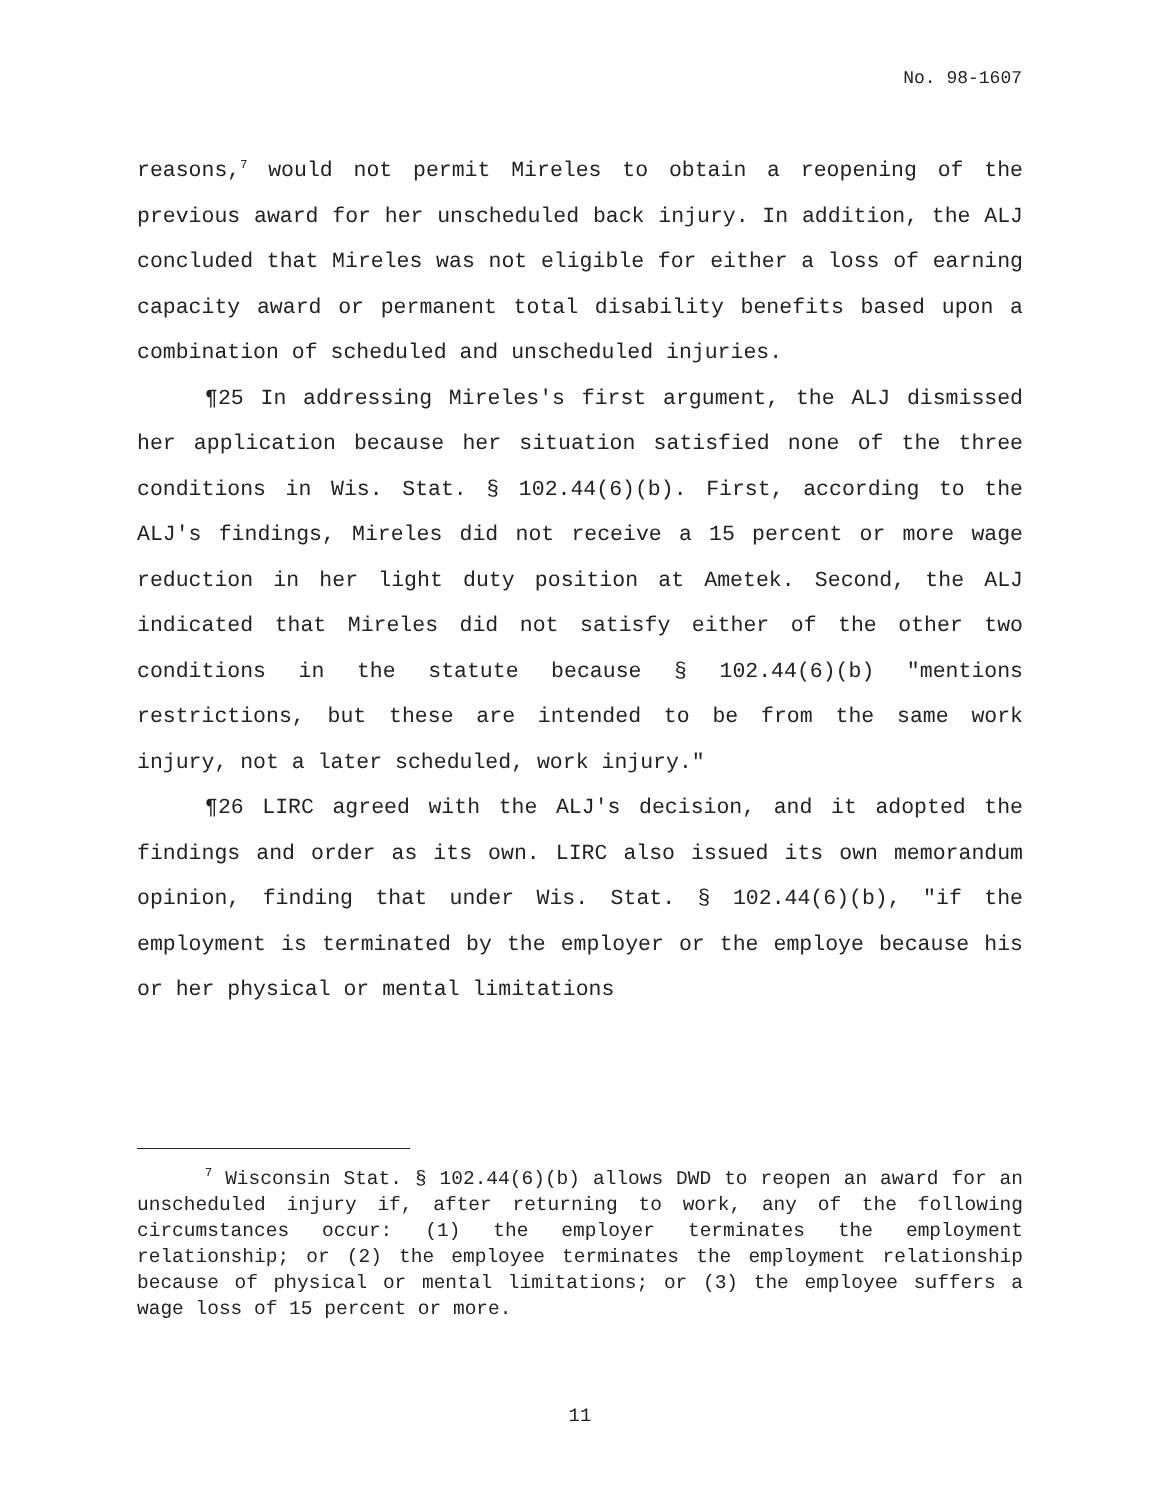No. 98-1607
reasons,<sup>7</sup> would not permit Mireles to obtain a reopening of the previous award for her unscheduled back injury. In addition, the ALJ concluded that Mireles was not eligible for either a loss of earning capacity award or permanent total disability benefits based upon a combination of scheduled and unscheduled injuries.
¶25 In addressing Mireles's first argument, the ALJ dismissed her application because her situation satisfied none of the three conditions in Wis. Stat. § 102.44(6)(b). First, according to the ALJ's findings, Mireles did not receive a 15 percent or more wage reduction in her light duty position at Ametek. Second, the ALJ indicated that Mireles did not satisfy either of the other two conditions in the statute because § 102.44(6)(b) "mentions restrictions, but these are intended to be from the same work injury, not a later scheduled, work injury."
¶26 LIRC agreed with the ALJ's decision, and it adopted the findings and order as its own. LIRC also issued its own memorandum opinion, finding that under Wis. Stat. § 102.44(6)(b), "if the employment is terminated by the employer or the employe because his or her physical or mental limitations
<sup>7</sup> Wisconsin Stat. § 102.44(6)(b) allows DWD to reopen an award for an unscheduled injury if, after returning to work, any of the following circumstances occur: (1) the employer terminates the employment relationship; or (2) the employee terminates the employment relationship because of physical or mental limitations; or (3) the employee suffers a wage loss of 15 percent or more.
11